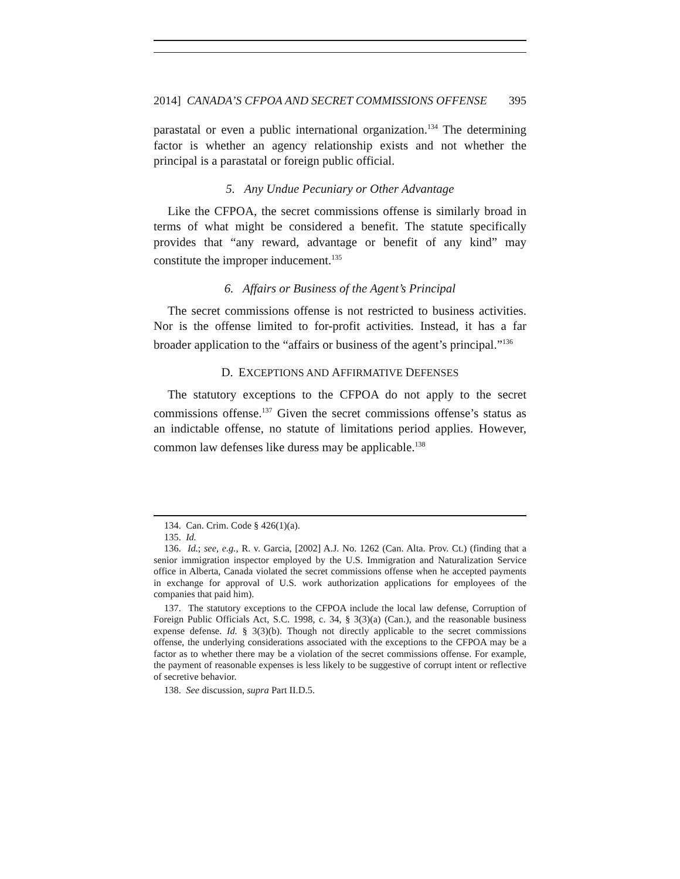2014] CANADA’S CFPOA AND SECRET COMMISSIONS OFFENSE 395
parastatal or even a public international organization.<sup>134</sup> The determining factor is whether an agency relationship exists and not whether the principal is a parastatal or foreign public official.
5. Any Undue Pecuniary or Other Advantage
Like the CFPOA, the secret commissions offense is similarly broad in terms of what might be considered a benefit. The statute specifically provides that “any reward, advantage or benefit of any kind” may constitute the improper inducement.<sup>135</sup>
6. Affairs or Business of the Agent’s Principal
The secret commissions offense is not restricted to business activities. Nor is the offense limited to for-profit activities. Instead, it has a far broader application to the “affairs or business of the agent’s principal.”<sup>136</sup>
D. EXCEPTIONS AND AFFIRMATIVE DEFENSES
The statutory exceptions to the CFPOA do not apply to the secret commissions offense.<sup>137</sup> Given the secret commissions offense’s status as an indictable offense, no statute of limitations period applies. However, common law defenses like duress may be applicable.<sup>138</sup>
134. Can. Crim. Code § 426(1)(a).
135. Id.
136. Id.; see, e.g., R. v. Garcia, [2002] A.J. No. 1262 (Can. Alta. Prov. Ct.) (finding that a senior immigration inspector employed by the U.S. Immigration and Naturalization Service office in Alberta, Canada violated the secret commissions offense when he accepted payments in exchange for approval of U.S. work authorization applications for employees of the companies that paid him).
137. The statutory exceptions to the CFPOA include the local law defense, Corruption of Foreign Public Officials Act, S.C. 1998, c. 34, § 3(3)(a) (Can.), and the reasonable business expense defense. Id. § 3(3)(b). Though not directly applicable to the secret commissions offense, the underlying considerations associated with the exceptions to the CFPOA may be a factor as to whether there may be a violation of the secret commissions offense. For example, the payment of reasonable expenses is less likely to be suggestive of corrupt intent or reflective of secretive behavior.
138. See discussion, supra Part II.D.5.